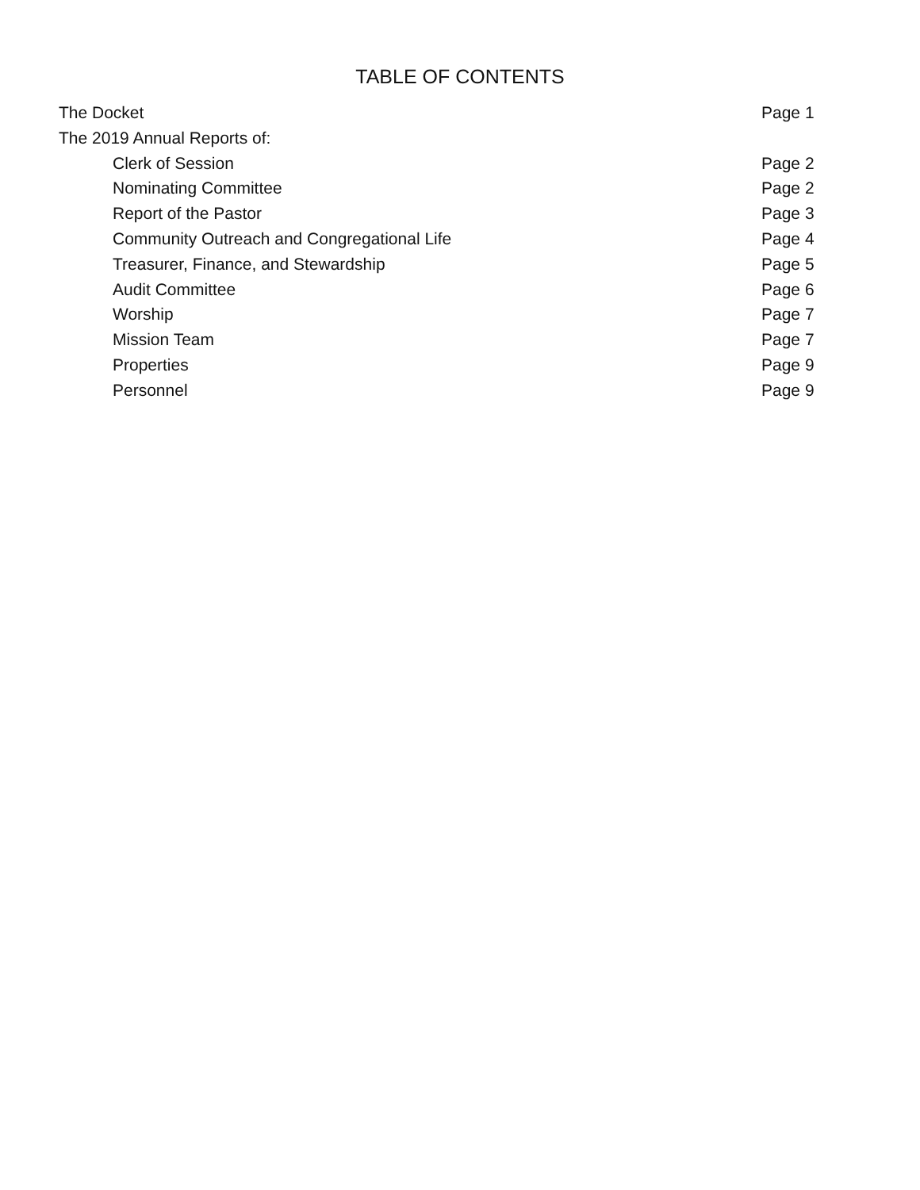TABLE OF CONTENTS
The Docket Page 1
The 2019 Annual Reports of:
Clerk of Session Page 2
Nominating Committee Page 2
Report of the Pastor Page 3
Community Outreach and Congregational Life Page 4
Treasurer, Finance, and Stewardship Page 5
Audit Committee Page 6
Worship Page 7
Mission Team Page 7
Properties Page 9
Personnel Page 9